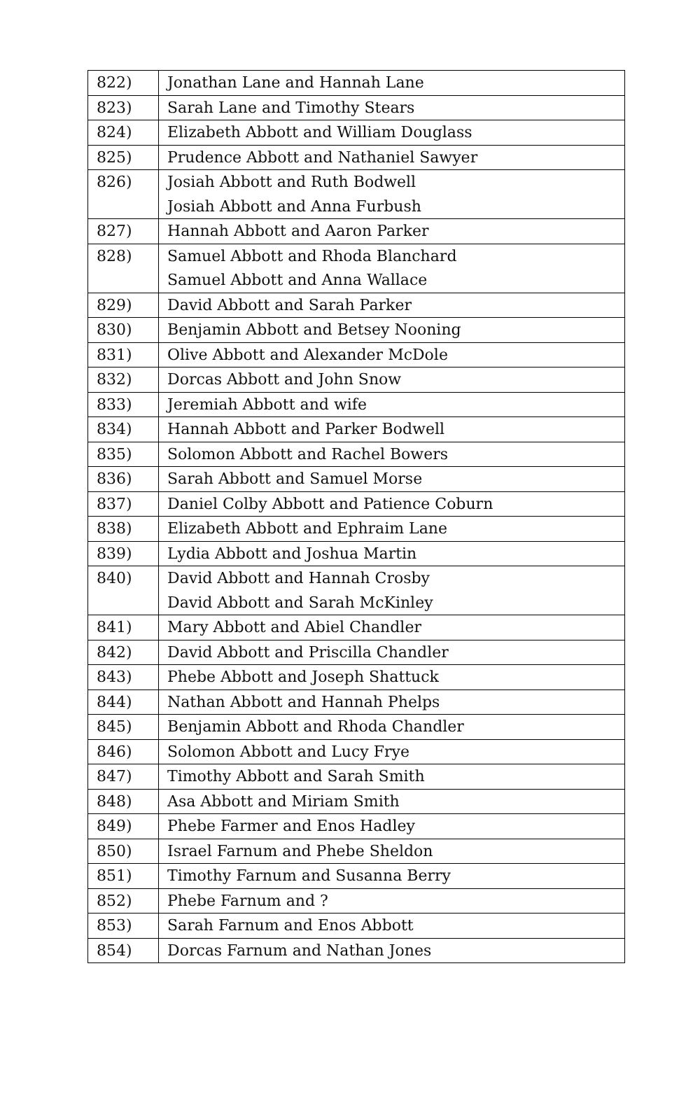| 822) | Jonathan Lane and Hannah Lane |
| 823) | Sarah Lane and Timothy Stears |
| 824) | Elizabeth Abbott and William Douglass |
| 825) | Prudence Abbott and Nathaniel Sawyer |
| 826) | Josiah Abbott and Ruth Bodwell Josiah Abbott and Anna Furbush |
| 827) | Hannah Abbott and Aaron Parker |
| 828) | Samuel Abbott and Rhoda Blanchard Samuel Abbott and Anna Wallace |
| 829) | David Abbott and Sarah Parker |
| 830) | Benjamin Abbott and Betsey Nooning |
| 831) | Olive Abbott and Alexander McDole |
| 832) | Dorcas Abbott and John Snow |
| 833) | Jeremiah Abbott and wife |
| 834) | Hannah Abbott and Parker Bodwell |
| 835) | Solomon Abbott and Rachel Bowers |
| 836) | Sarah Abbott and Samuel Morse |
| 837) | Daniel Colby Abbott and Patience Coburn |
| 838) | Elizabeth Abbott and Ephraim Lane |
| 839) | Lydia Abbott and Joshua Martin |
| 840) | David Abbott and Hannah Crosby David Abbott and Sarah McKinley |
| 841) | Mary Abbott and Abiel Chandler |
| 842) | David Abbott and Priscilla Chandler |
| 843) | Phebe Abbott and Joseph Shattuck |
| 844) | Nathan Abbott and Hannah Phelps |
| 845) | Benjamin Abbott and Rhoda Chandler |
| 846) | Solomon Abbott and Lucy Frye |
| 847) | Timothy Abbott and Sarah Smith |
| 848) | Asa Abbott and Miriam Smith |
| 849) | Phebe Farmer and Enos Hadley |
| 850) | Israel Farnum and Phebe Sheldon |
| 851) | Timothy Farnum and Susanna Berry |
| 852) | Phebe Farnum and ? |
| 853) | Sarah Farnum and Enos Abbott |
| 854) | Dorcas Farnum and Nathan Jones |